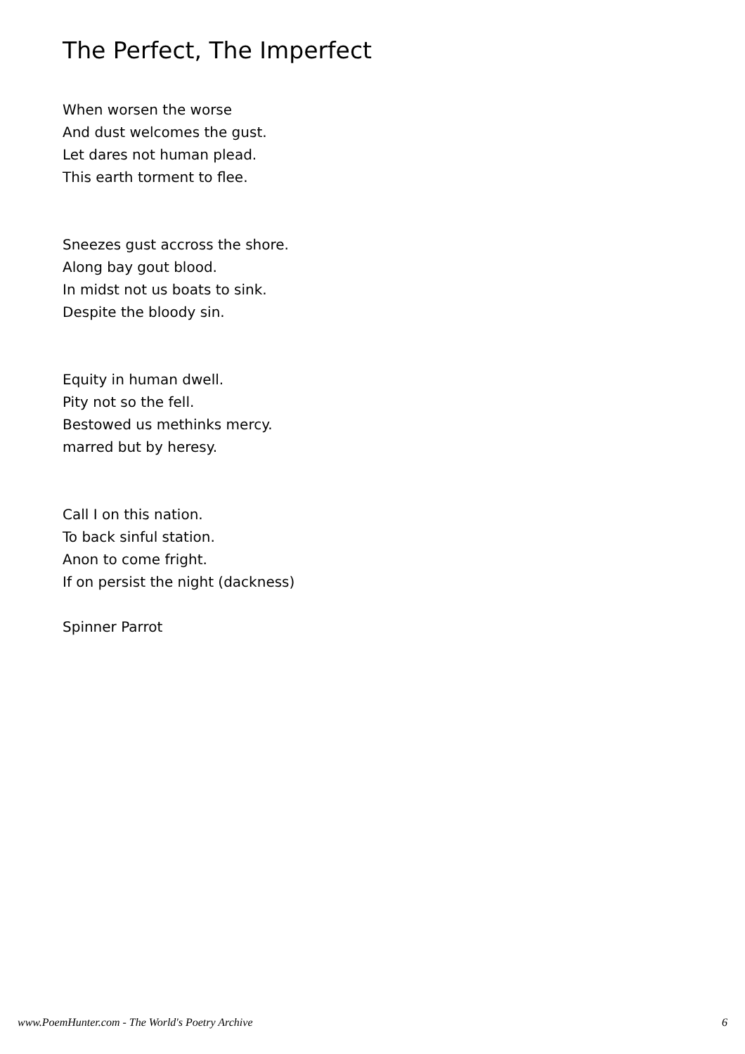The Perfect, The Imperfect
When worsen the worse
And dust welcomes the gust.
Let dares not human plead.
This earth torment to flee.
Sneezes gust accross the shore.
Along bay gout blood.
In midst not us boats to sink.
Despite the bloody sin.
Equity in human dwell.
Pity not so the fell.
Bestowed us methinks mercy.
marred but by heresy.
Call I on this nation.
To back sinful station.
Anon to come fright.
If on persist the night (dackness)
Spinner Parrot
www.PoemHunter.com - The World's Poetry Archive 6